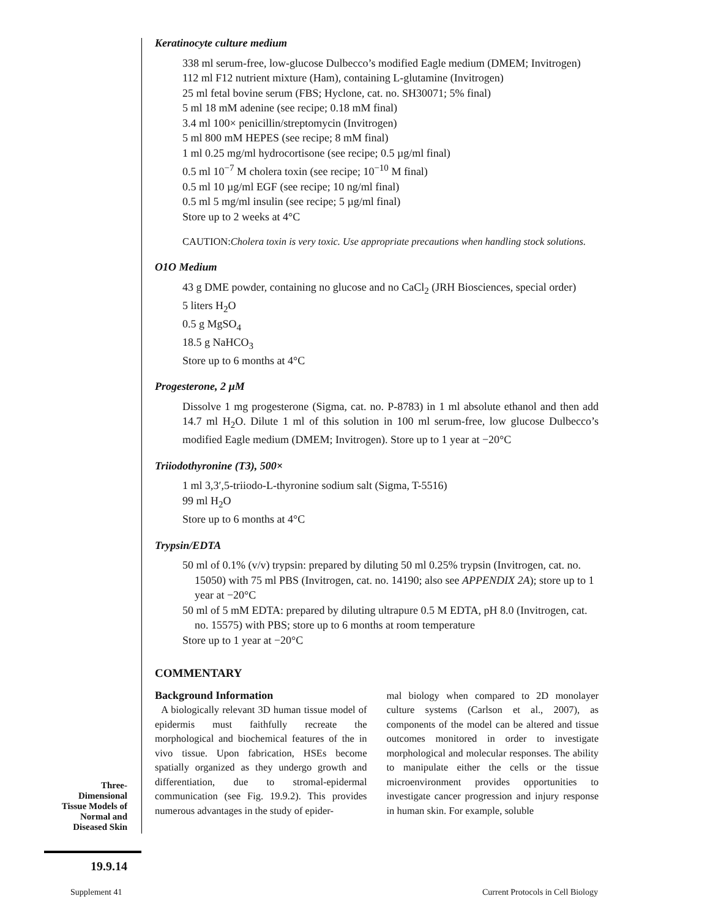Keratinocyte culture medium
338 ml serum-free, low-glucose Dulbecco’s modified Eagle medium (DMEM; Invitrogen)
112 ml F12 nutrient mixture (Ham), containing L-glutamine (Invitrogen)
25 ml fetal bovine serum (FBS; Hyclone, cat. no. SH30071; 5% final)
5 ml 18 mM adenine (see recipe; 0.18 mM final)
3.4 ml 100× penicillin/streptomycin (Invitrogen)
5 ml 800 mM HEPES (see recipe; 8 mM final)
1 ml 0.25 mg/ml hydrocortisone (see recipe; 0.5 µg/ml final)
0.5 ml 10<sup>−7</sup> M cholera toxin (see recipe; 10<sup>−10</sup> M final)
0.5 ml 10 µg/ml EGF (see recipe; 10 ng/ml final)
0.5 ml 5 mg/ml insulin (see recipe; 5 µg/ml final)
Store up to 2 weeks at 4°C
CAUTION:Cholera toxin is very toxic. Use appropriate precautions when handling stock solutions.
O1O Medium
43 g DME powder, containing no glucose and no CaCl<sub>2</sub> (JRH Biosciences, special order)
5 liters H<sub>2</sub>O
0.5 g MgSO<sub>4</sub>
18.5 g NaHCO<sub>3</sub>
Store up to 6 months at 4°C
Progesterone, 2 µM
Dissolve 1 mg progesterone (Sigma, cat. no. P-8783) in 1 ml absolute ethanol and then add 14.7 ml H<sub>2</sub>O. Dilute 1 ml of this solution in 100 ml serum-free, low glucose Dulbecco’s modified Eagle medium (DMEM; Invitrogen). Store up to 1 year at −20°C
Triiodothyronine (T3), 500×
1 ml 3,3′,5-triiodo-L-thyronine sodium salt (Sigma, T-5516)
99 ml H<sub>2</sub>O
Store up to 6 months at 4°C
Trypsin/EDTA
50 ml of 0.1% (v/v) trypsin: prepared by diluting 50 ml 0.25% trypsin (Invitrogen, cat. no. 15050) with 75 ml PBS (Invitrogen, cat. no. 14190; also see APPENDIX 2A); store up to 1 year at −20°C
50 ml of 5 mM EDTA: prepared by diluting ultrapure 0.5 M EDTA, pH 8.0 (Invitrogen, cat. no. 15575) with PBS; store up to 6 months at room temperature
Store up to 1 year at −20°C
COMMENTARY
Background Information
A biologically relevant 3D human tissue model of epidermis must faithfully recreate the morphological and biochemical features of the in vivo tissue. Upon fabrication, HSEs become spatially organized as they undergo growth and differentiation, due to stromal-epidermal communication (see Fig. 19.9.2). This provides numerous advantages in the study of epider-
mal biology when compared to 2D monolayer culture systems (Carlson et al., 2007), as components of the model can be altered and tissue outcomes monitored in order to investigate morphological and molecular responses. The ability to manipulate either the cells or the tissue microenvironment provides opportunities to investigate cancer progression and injury response in human skin. For example, soluble
Three-
Dimensional
Tissue Models of
Normal and
Diseased Skin
19.9.14
Supplement 41
Current Protocols in Cell Biology